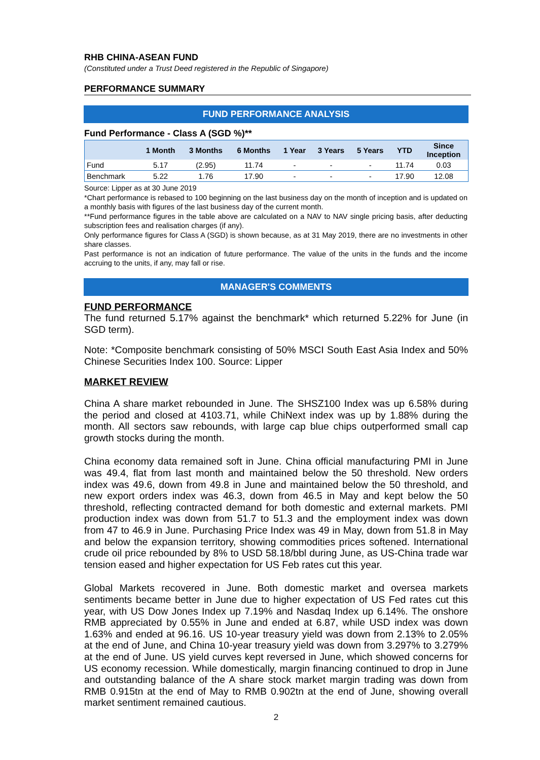RHB CHINA-ASEAN FUND
(Constituted under a Trust Deed registered in the Republic of Singapore)
PERFORMANCE SUMMARY
FUND PERFORMANCE ANALYSIS
Fund Performance - Class A (SGD %)**
| | 1 Month | 3 Months | 6 Months | 1 Year | 3 Years | 5 Years | YTD | Since Inception |
| --- | --- | --- | --- | --- | --- | --- | --- | --- |
| Fund | 5.17 | (2.95) | 11.74 | - | - | - | 11.74 | 0.03 |
| Benchmark | 5.22 | 1.76 | 17.90 | - | - | - | 17.90 | 12.08 |
Source: Lipper as at 30 June 2019
*Chart performance is rebased to 100 beginning on the last business day on the month of inception and is updated on a monthly basis with figures of the last business day of the current month.
**Fund performance figures in the table above are calculated on a NAV to NAV single pricing basis, after deducting subscription fees and realisation charges (if any).
Only performance figures for Class A (SGD) is shown because, as at 31 May 2019, there are no investments in other share classes.
Past performance is not an indication of future performance. The value of the units in the funds and the income accruing to the units, if any, may fall or rise.
MANAGER'S COMMENTS
FUND PERFORMANCE
The fund returned 5.17% against the benchmark* which returned 5.22% for June (in SGD term).
Note: *Composite benchmark consisting of 50% MSCI South East Asia Index and 50% Chinese Securities Index 100. Source: Lipper
MARKET REVIEW
China A share market rebounded in June. The SHSZ100 Index was up 6.58% during the period and closed at 4103.71, while ChiNext index was up by 1.88% during the month. All sectors saw rebounds, with large cap blue chips outperformed small cap growth stocks during the month.
China economy data remained soft in June. China official manufacturing PMI in June was 49.4, flat from last month and maintained below the 50 threshold. New orders index was 49.6, down from 49.8 in June and maintained below the 50 threshold, and new export orders index was 46.3, down from 46.5 in May and kept below the 50 threshold, reflecting contracted demand for both domestic and external markets. PMI production index was down from 51.7 to 51.3 and the employment index was down from 47 to 46.9 in June. Purchasing Price Index was 49 in May, down from 51.8 in May and below the expansion territory, showing commodities prices softened. International crude oil price rebounded by 8% to USD 58.18/bbl during June, as US-China trade war tension eased and higher expectation for US Feb rates cut this year.
Global Markets recovered in June. Both domestic market and oversea markets sentiments became better in June due to higher expectation of US Fed rates cut this year, with US Dow Jones Index up 7.19% and Nasdaq Index up 6.14%. The onshore RMB appreciated by 0.55% in June and ended at 6.87, while USD index was down 1.63% and ended at 96.16. US 10-year treasury yield was down from 2.13% to 2.05% at the end of June, and China 10-year treasury yield was down from 3.297% to 3.279% at the end of June. US yield curves kept reversed in June, which showed concerns for US economy recession. While domestically, margin financing continued to drop in June and outstanding balance of the A share stock market margin trading was down from RMB 0.915tn at the end of May to RMB 0.902tn at the end of June, showing overall market sentiment remained cautious.
2